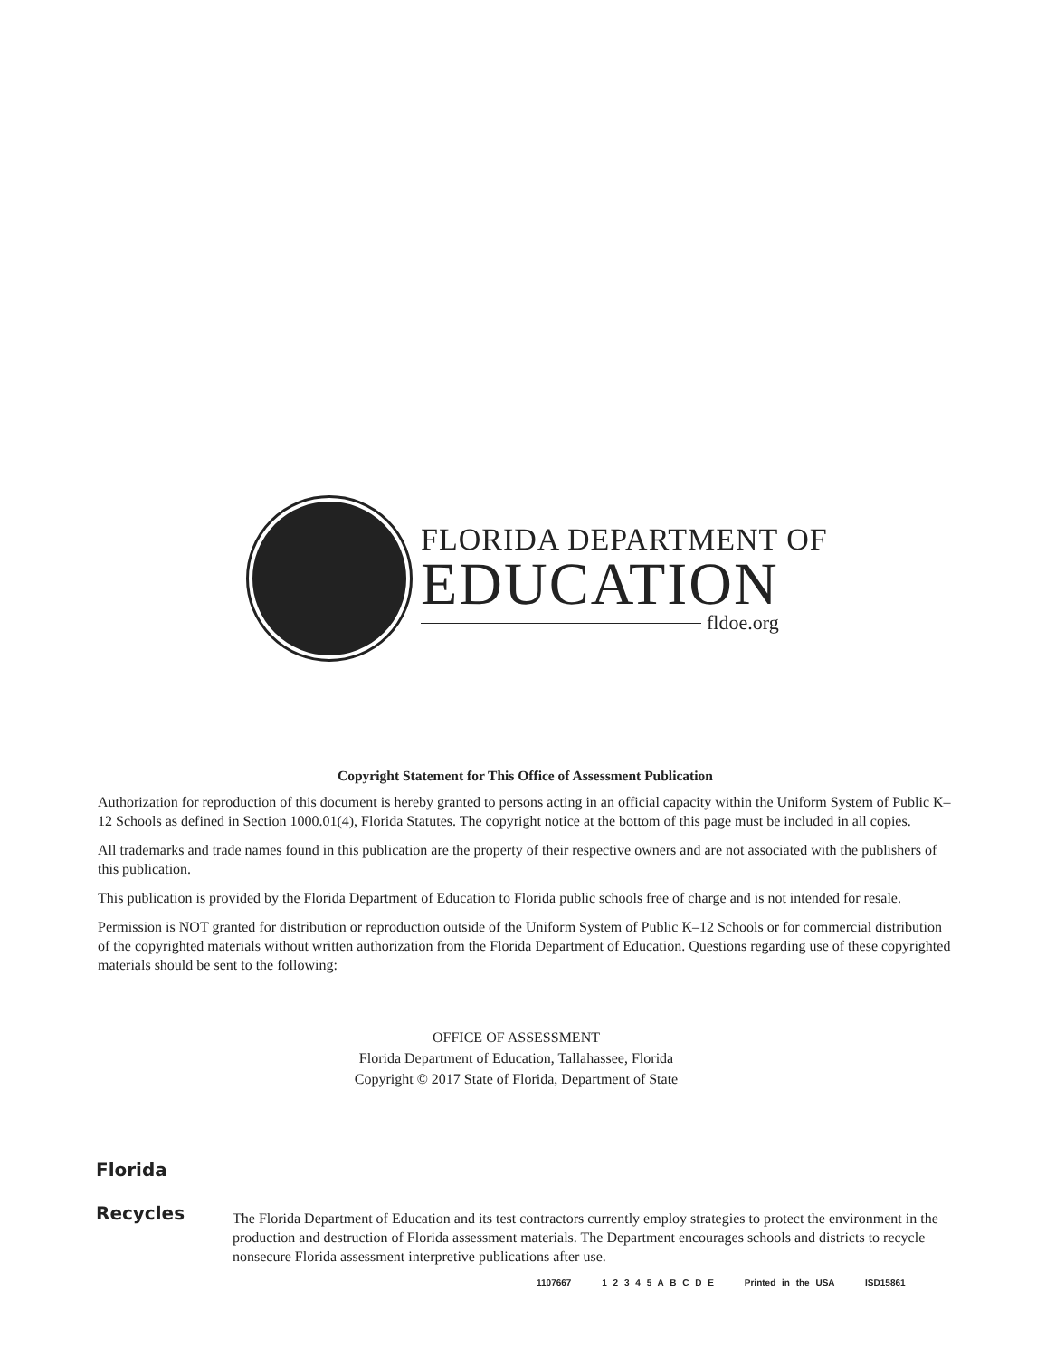FLORIDA DEPARTMENT OF
EDUCATION
fldoe.org
Copyright Statement for This Office of Assessment Publication
Authorization for reproduction of this document is hereby granted to persons acting in an official capacity within the Uniform System of Public K–12 Schools as defined in Section 1000.01(4), Florida Statutes. The copyright notice at the bottom of this page must be included in all copies.
All trademarks and trade names found in this publication are the property of their respective owners and are not associated with the publishers of this publication.
This publication is provided by the Florida Department of Education to Florida public schools free of charge and is not intended for resale.
Permission is NOT granted for distribution or reproduction outside of the Uniform System of Public K–12 Schools or for commercial distribution of the copyrighted materials without written authorization from the Florida Department of Education. Questions regarding use of these copyrighted materials should be sent to the following:
OFFICE OF ASSESSMENT
Florida Department of Education, Tallahassee, Florida
Copyright © 2017 State of Florida, Department of State
Florida
Recycles
The Florida Department of Education and its test contractors currently employ strategies to protect the environment in the production and destruction of Florida assessment materials. The Department encourages schools and districts to recycle nonsecure Florida assessment interpretive publications after use.
1107667 1 2 3 4 5 A B C D E Printed in the USA ISD15861